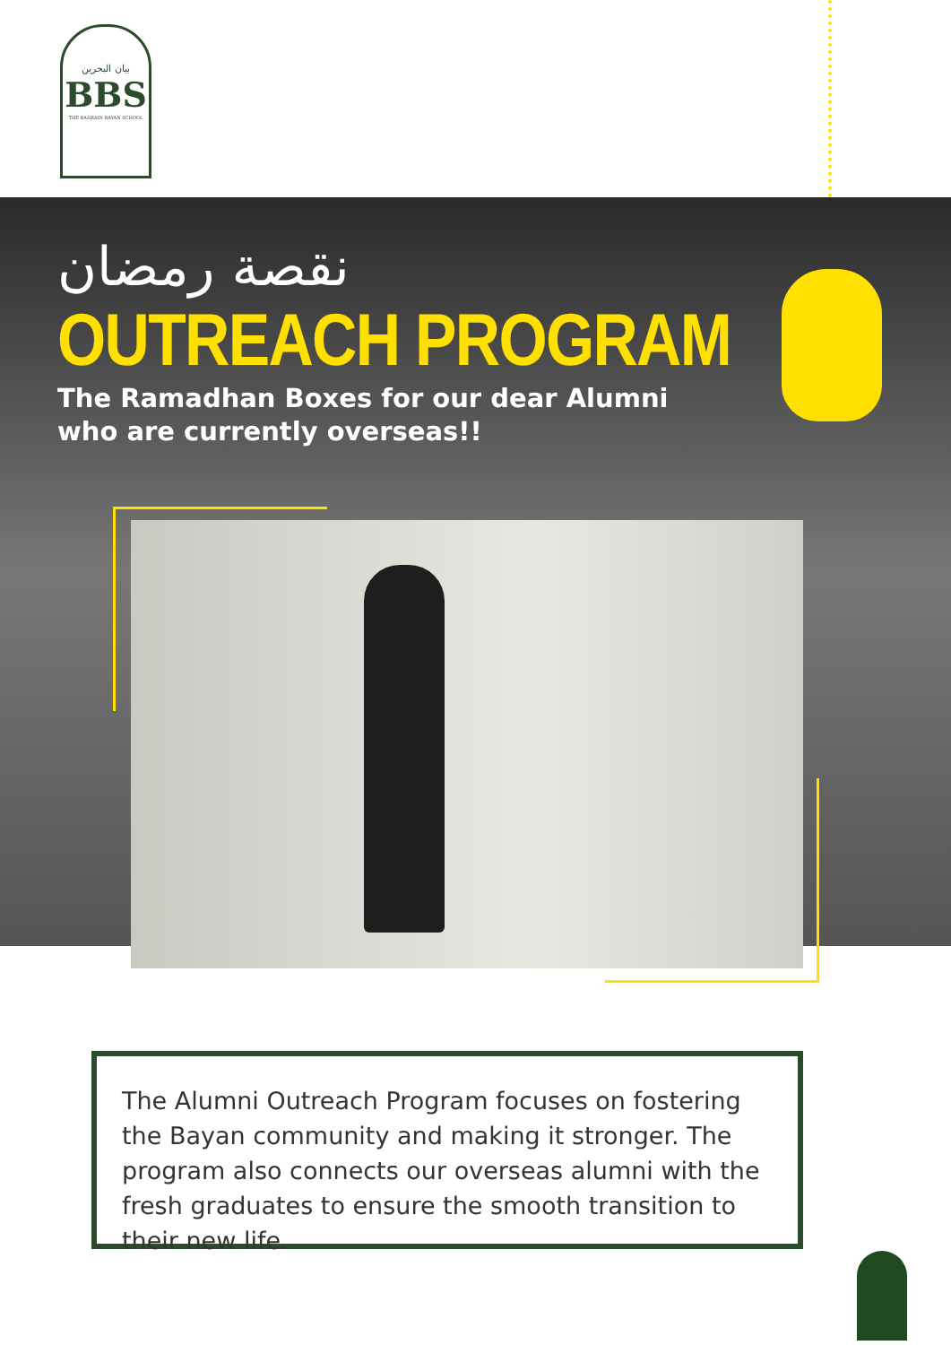بيان البحرين
BBS
THE BAHRAIN BAYAN SCHOOL
نقصة رمضان
OUTREACH PROGRAM
The Ramadhan Boxes for our dear Alumni
who are currently overseas!!
The Alumni Outreach Program focuses on fostering the Bayan community and making it stronger. The program also connects our overseas alumni with the fresh graduates to ensure the smooth transition to their new life.